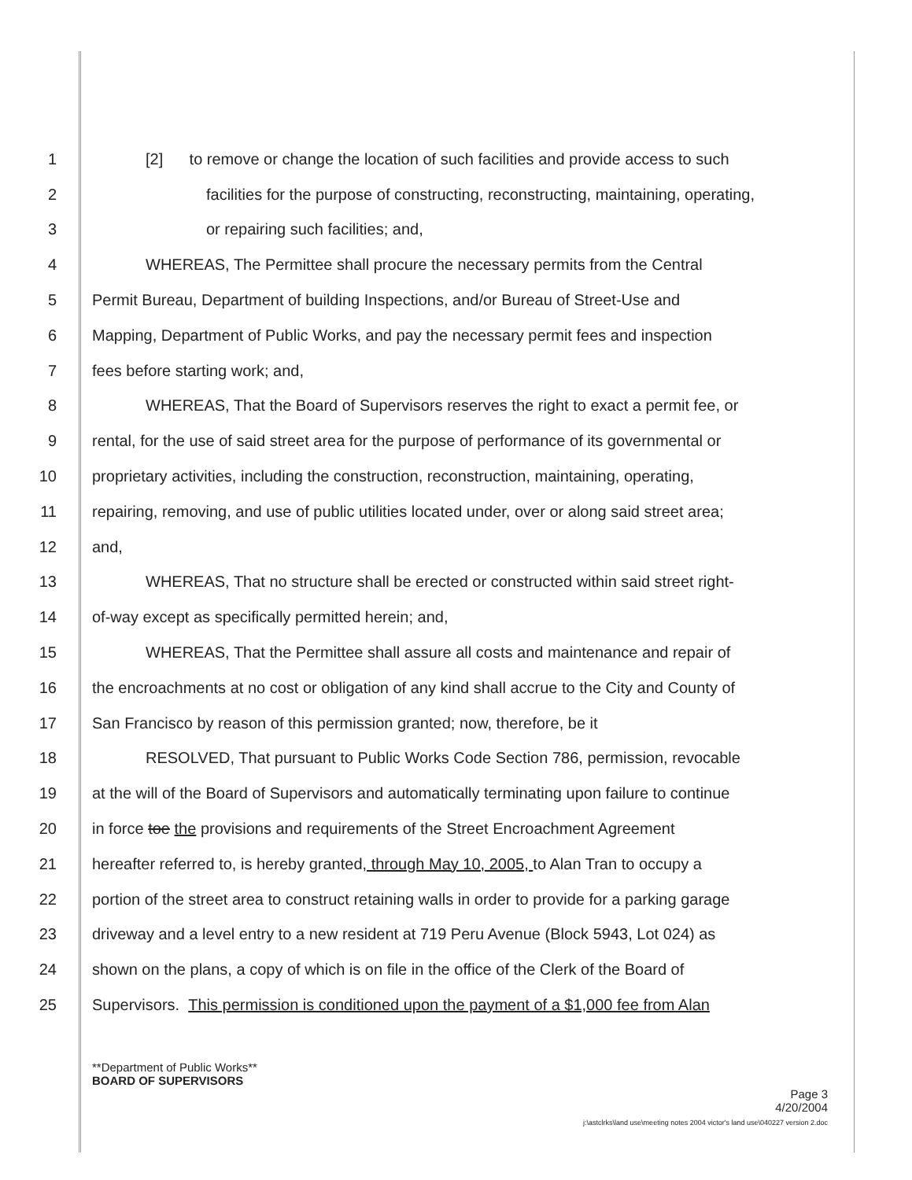1 [2] to remove or change the location of such facilities and provide access to such
2 facilities for the purpose of constructing, reconstructing, maintaining, operating,
3 or repairing such facilities; and,
4 WHEREAS, The Permittee shall procure the necessary permits from the Central
5 Permit Bureau, Department of building Inspections, and/or Bureau of Street-Use and
6 Mapping, Department of Public Works, and pay the necessary permit fees and inspection
7 fees before starting work; and,
8 WHEREAS, That the Board of Supervisors reserves the right to exact a permit fee, or
9 rental, for the use of said street area for the purpose of performance of its governmental or
10 proprietary activities, including the construction, reconstruction, maintaining, operating,
11 repairing, removing, and use of public utilities located under, over or along said street area;
12 and,
13 WHEREAS, That no structure shall be erected or constructed within said street right-
14 of-way except as specifically permitted herein; and,
15 WHEREAS, That the Permittee shall assure all costs and maintenance and repair of
16 the encroachments at no cost or obligation of any kind shall accrue to the City and County of
17 San Francisco by reason of this permission granted; now, therefore, be it
18 RESOLVED, That pursuant to Public Works Code Section 786, permission, revocable
19 at the will of the Board of Supervisors and automatically terminating upon failure to continue
20 in force toe the provisions and requirements of the Street Encroachment Agreement
21 hereafter referred to, is hereby granted, through May 10, 2005, to Alan Tran to occupy a
22 portion of the street area to construct retaining walls in order to provide for a parking garage
23 driveway and a level entry to a new resident at 719 Peru Avenue (Block 5943, Lot 024) as
24 shown on the plans, a copy of which is on file in the office of the Clerk of the Board of
25 Supervisors. This permission is conditioned upon the payment of a $1,000 fee from Alan
**Department of Public Works**
BOARD OF SUPERVISORS
Page 3
4/20/2004
j:\astclrks\land use\meeting notes 2004 victor's land use\040227 version 2.doc